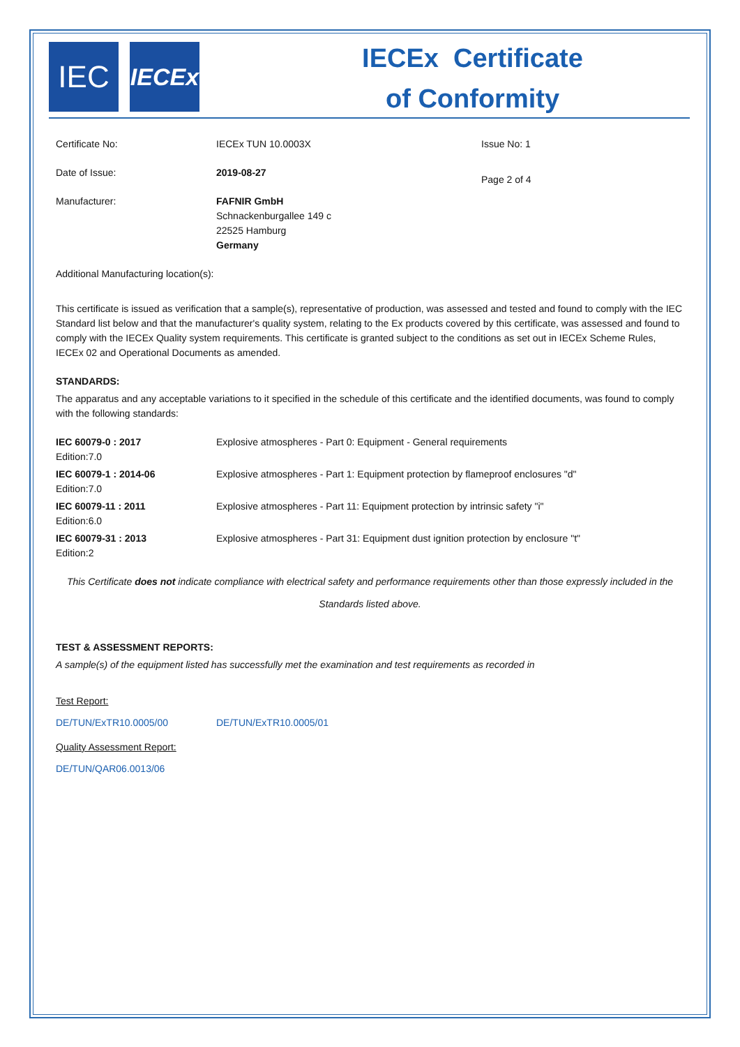IEC
IECEx
IECEx Certificate
of Conformity
| Certificate No: | IECEx TUN 10.0003X | Issue No: 1 |
| Date of Issue: | 2019-08-27 | Page 2 of 4 |
| Manufacturer: | FAFNIR GmbH Schnackenburgallee 149 c 22525 Hamburg Germany | |
Additional Manufacturing location(s):
This certificate is issued as verification that a sample(s), representative of production, was assessed and tested and found to comply with the IEC Standard list below and that the manufacturer's quality system, relating to the Ex products covered by this certificate, was assessed and found to comply with the IECEx Quality system requirements. This certificate is granted subject to the conditions as set out in IECEx Scheme Rules, IECEx 02 and Operational Documents as amended.
STANDARDS:
The apparatus and any acceptable variations to it specified in the schedule of this certificate and the identified documents, was found to comply with the following standards:
| IEC 60079-0 : 2017 Edition:7.0 | Explosive atmospheres - Part 0: Equipment - General requirements |
| IEC 60079-1 : 2014-06 Edition:7.0 | Explosive atmospheres - Part 1: Equipment protection by flameproof enclosures "d" |
| IEC 60079-11 : 2011 Edition:6.0 | Explosive atmospheres - Part 11: Equipment protection by intrinsic safety "i" |
| IEC 60079-31 : 2013 Edition:2 | Explosive atmospheres - Part 31: Equipment dust ignition protection by enclosure "t" |
This Certificate does not indicate compliance with electrical safety and performance requirements other than those expressly included in the Standards listed above.
TEST & ASSESSMENT REPORTS:
A sample(s) of the equipment listed has successfully met the examination and test requirements as recorded in
Test Report:
| DE/TUN/ExTR10.0005/00 | DE/TUN/ExTR10.0005/01 |
Quality Assessment Report:
DE/TUN/QAR06.0013/06